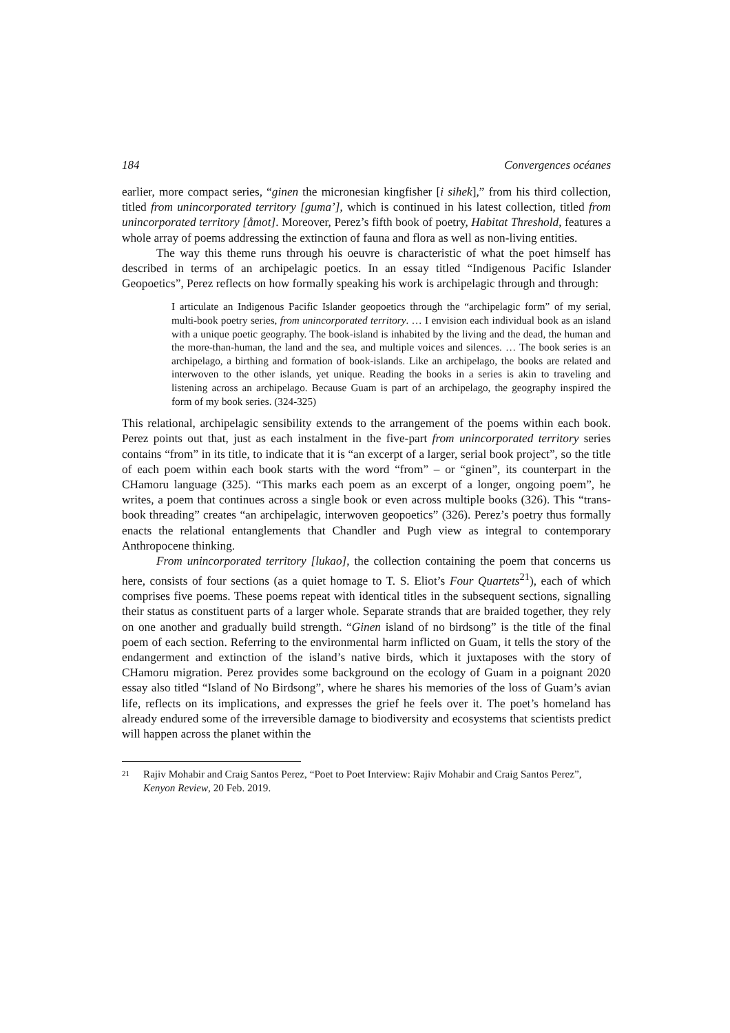184 Convergences océanes
earlier, more compact series, “ginen the micronesian kingfisher [i sihek],” from his third collection, titled from unincorporated territory [guma’], which is continued in his latest collection, titled from unincorporated territory [åmot]. Moreover, Perez’s fifth book of poetry, Habitat Threshold, features a whole array of poems addressing the extinction of fauna and flora as well as non-living entities.
The way this theme runs through his oeuvre is characteristic of what the poet himself has described in terms of an archipelagic poetics. In an essay titled “Indigenous Pacific Islander Geopoetics”, Perez reflects on how formally speaking his work is archipelagic through and through:
I articulate an Indigenous Pacific Islander geopoetics through the “archipelagic form” of my serial, multi-book poetry series, from unincorporated territory. … I envision each individual book as an island with a unique poetic geography. The book-island is inhabited by the living and the dead, the human and the more-than-human, the land and the sea, and multiple voices and silences. … The book series is an archipelago, a birthing and formation of book-islands. Like an archipelago, the books are related and interwoven to the other islands, yet unique. Reading the books in a series is akin to traveling and listening across an archipelago. Because Guam is part of an archipelago, the geography inspired the form of my book series. (324-325)
This relational, archipelagic sensibility extends to the arrangement of the poems within each book. Perez points out that, just as each instalment in the five-part from unincorporated territory series contains “from” in its title, to indicate that it is “an excerpt of a larger, serial book project”, so the title of each poem within each book starts with the word “from” – or “ginen”, its counterpart in the CHamoru language (325). “This marks each poem as an excerpt of a longer, ongoing poem”, he writes, a poem that continues across a single book or even across multiple books (326). This “trans-book threading” creates “an archipelagic, interwoven geopoetics” (326). Perez’s poetry thus formally enacts the relational entanglements that Chandler and Pugh view as integral to contemporary Anthropocene thinking.
From unincorporated territory [lukao], the collection containing the poem that concerns us here, consists of four sections (as a quiet homage to T. S. Eliot’s Four Quartets<sup>21</sup>), each of which comprises five poems. These poems repeat with identical titles in the subsequent sections, signalling their status as constituent parts of a larger whole. Separate strands that are braided together, they rely on one another and gradually build strength. “Ginen island of no birdsong” is the title of the final poem of each section. Referring to the environmental harm inflicted on Guam, it tells the story of the endangerment and extinction of the island’s native birds, which it juxtaposes with the story of CHamoru migration. Perez provides some background on the ecology of Guam in a poignant 2020 essay also titled “Island of No Birdsong”, where he shares his memories of the loss of Guam’s avian life, reflects on its implications, and expresses the grief he feels over it. The poet’s homeland has already endured some of the irreversible damage to biodiversity and ecosystems that scientists predict will happen across the planet within the
21
Rajiv Mohabir and Craig Santos Perez, “Poet to Poet Interview: Rajiv Mohabir and Craig Santos Perez”, Kenyon Review, 20 Feb. 2019.